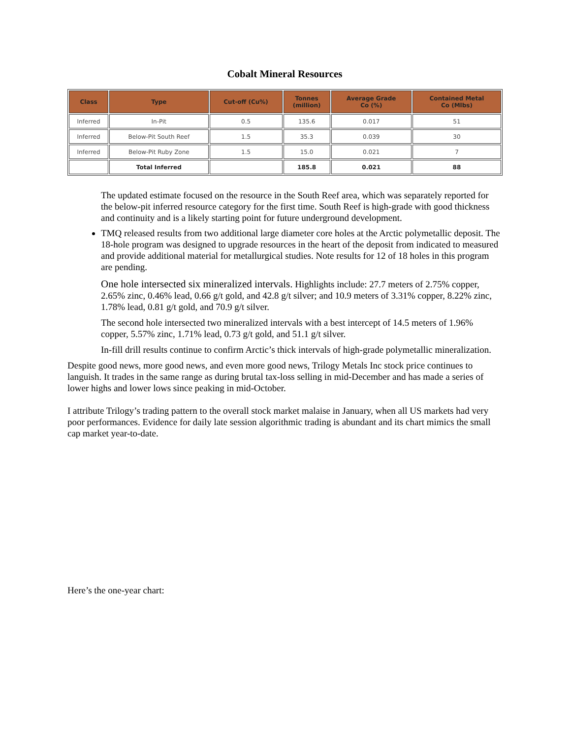Cobalt Mineral Resources
| Class | Type | Cut-off (Cu%) | Tonnes (million) | Average Grade Co (%) | Contained Metal Co (Mlbs) |
| --- | --- | --- | --- | --- | --- |
| Inferred | In-Pit | 0.5 | 135.6 | 0.017 | 51 |
| Inferred | Below-Pit South Reef | 1.5 | 35.3 | 0.039 | 30 |
| Inferred | Below-Pit Ruby Zone | 1.5 | 15.0 | 0.021 | 7 |
| | Total Inferred | | 185.8 | 0.021 | 88 |
The updated estimate focused on the resource in the South Reef area, which was separately reported for the below-pit inferred resource category for the first time. South Reef is high-grade with good thickness and continuity and is a likely starting point for future underground development.
TMQ released results from two additional large diameter core holes at the Arctic polymetallic deposit. The 18-hole program was designed to upgrade resources in the heart of the deposit from indicated to measured and provide additional material for metallurgical studies. Note results for 12 of 18 holes in this program are pending.
One hole intersected six mineralized intervals. Highlights include: 27.7 meters of 2.75% copper, 2.65% zinc, 0.46% lead, 0.66 g/t gold, and 42.8 g/t silver; and 10.9 meters of 3.31% copper, 8.22% zinc, 1.78% lead, 0.81 g/t gold, and 70.9 g/t silver.
The second hole intersected two mineralized intervals with a best intercept of 14.5 meters of 1.96% copper, 5.57% zinc, 1.71% lead, 0.73 g/t gold, and 51.1 g/t silver.
In-fill drill results continue to confirm Arctic’s thick intervals of high-grade polymetallic mineralization.
Despite good news, more good news, and even more good news, Trilogy Metals Inc stock price continues to languish. It trades in the same range as during brutal tax-loss selling in mid-December and has made a series of lower highs and lower lows since peaking in mid-October.
I attribute Trilogy’s trading pattern to the overall stock market malaise in January, when all US markets had very poor performances. Evidence for daily late session algorithmic trading is abundant and its chart mimics the small cap market year-to-date.
Here’s the one-year chart: